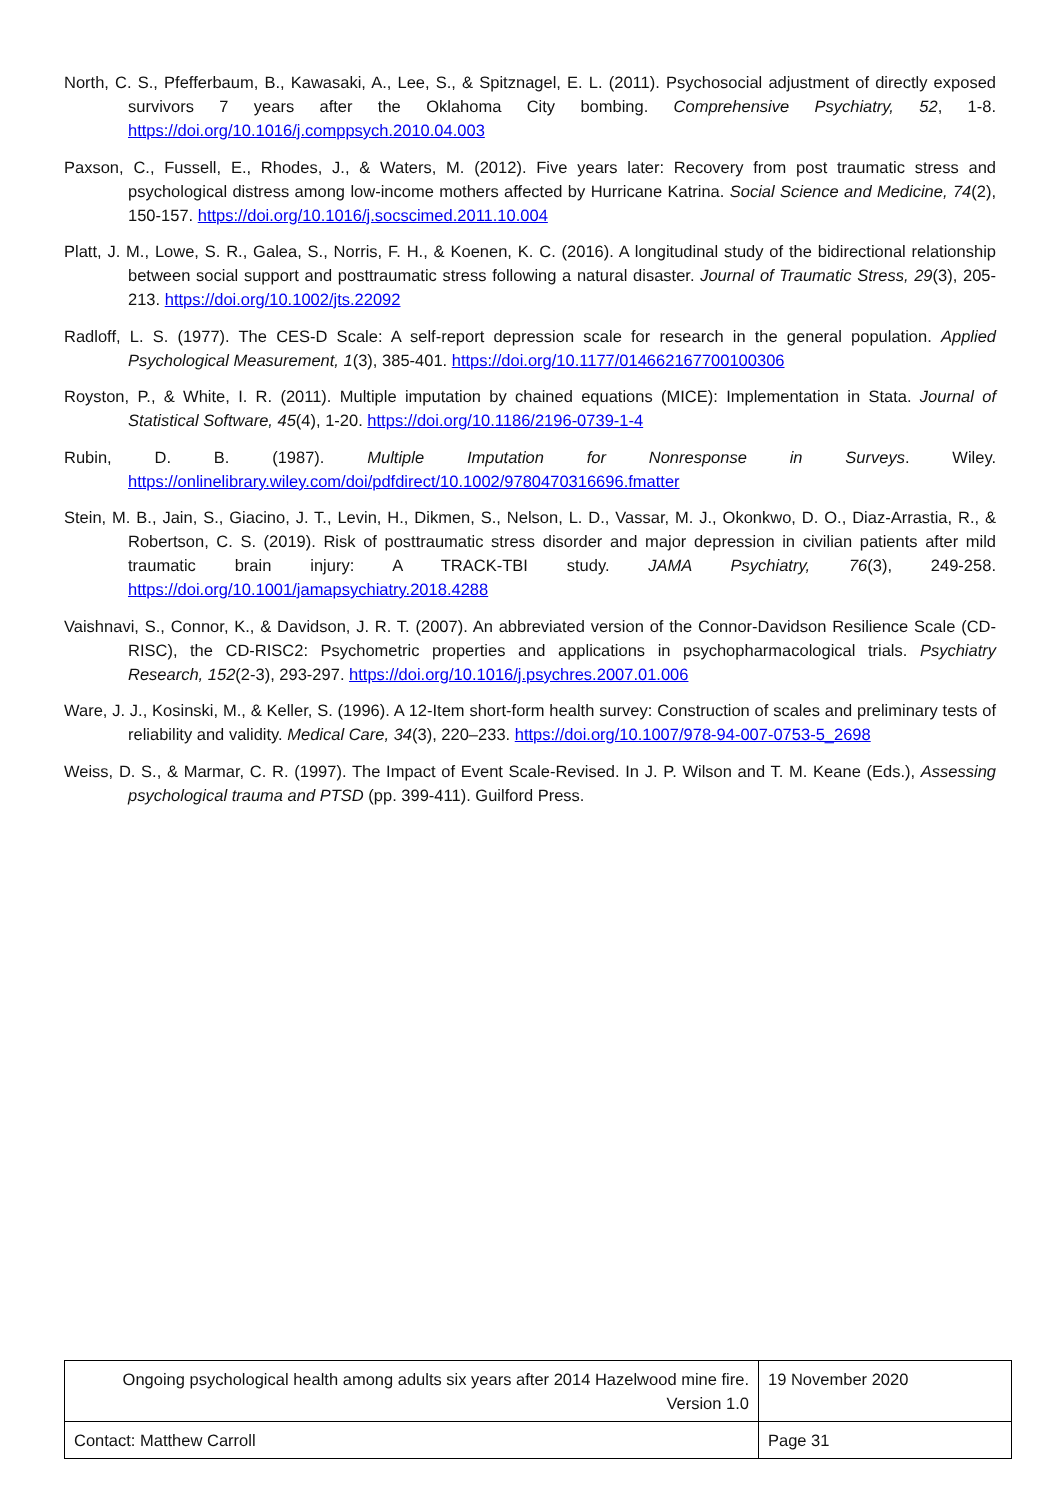North, C. S., Pfefferbaum, B., Kawasaki, A., Lee, S., & Spitznagel, E. L. (2011). Psychosocial adjustment of directly exposed survivors 7 years after the Oklahoma City bombing. Comprehensive Psychiatry, 52, 1-8. https://doi.org/10.1016/j.comppsych.2010.04.003
Paxson, C., Fussell, E., Rhodes, J., & Waters, M. (2012). Five years later: Recovery from post traumatic stress and psychological distress among low-income mothers affected by Hurricane Katrina. Social Science and Medicine, 74(2), 150-157. https://doi.org/10.1016/j.socscimed.2011.10.004
Platt, J. M., Lowe, S. R., Galea, S., Norris, F. H., & Koenen, K. C. (2016). A longitudinal study of the bidirectional relationship between social support and posttraumatic stress following a natural disaster. Journal of Traumatic Stress, 29(3), 205-213. https://doi.org/10.1002/jts.22092
Radloff, L. S. (1977). The CES-D Scale: A self-report depression scale for research in the general population. Applied Psychological Measurement, 1(3), 385-401. https://doi.org/10.1177/014662167700100306
Royston, P., & White, I. R. (2011). Multiple imputation by chained equations (MICE): Implementation in Stata. Journal of Statistical Software, 45(4), 1-20. https://doi.org/10.1186/2196-0739-1-4
Rubin, D. B. (1987). Multiple Imputation for Nonresponse in Surveys. Wiley. https://onlinelibrary.wiley.com/doi/pdfdirect/10.1002/9780470316696.fmatter
Stein, M. B., Jain, S., Giacino, J. T., Levin, H., Dikmen, S., Nelson, L. D., Vassar, M. J., Okonkwo, D. O., Diaz-Arrastia, R., & Robertson, C. S. (2019). Risk of posttraumatic stress disorder and major depression in civilian patients after mild traumatic brain injury: A TRACK-TBI study. JAMA Psychiatry, 76(3), 249-258. https://doi.org/10.1001/jamapsychiatry.2018.4288
Vaishnavi, S., Connor, K., & Davidson, J. R. T. (2007). An abbreviated version of the Connor-Davidson Resilience Scale (CD-RISC), the CD-RISC2: Psychometric properties and applications in psychopharmacological trials. Psychiatry Research, 152(2-3), 293-297. https://doi.org/10.1016/j.psychres.2007.01.006
Ware, J. J., Kosinski, M., & Keller, S. (1996). A 12-Item short-form health survey: Construction of scales and preliminary tests of reliability and validity. Medical Care, 34(3), 220–233. https://doi.org/10.1007/978-94-007-0753-5_2698
Weiss, D. S., & Marmar, C. R. (1997). The Impact of Event Scale-Revised. In J. P. Wilson and T. M. Keane (Eds.), Assessing psychological trauma and PTSD (pp. 399-411). Guilford Press.
| Ongoing psychological health among adults six years after 2014 Hazelwood mine fire. Version 1.0 | 19 November 2020 |
| Contact: Matthew Carroll | Page 31 |